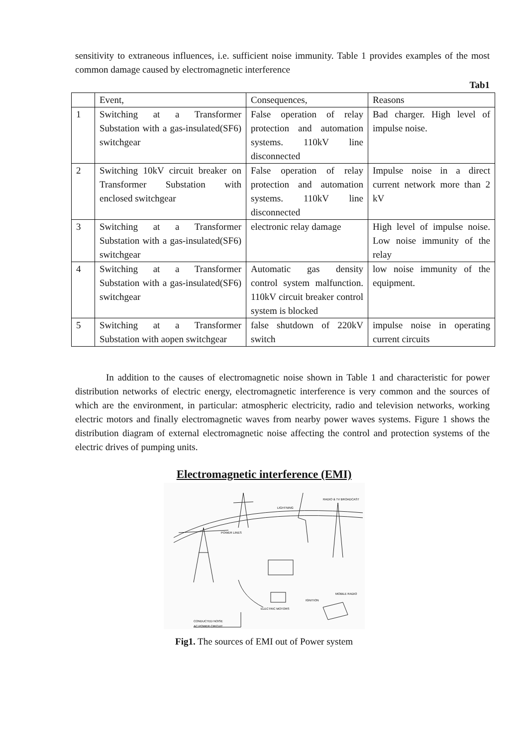sensitivity to extraneous influences, i.e. sufficient noise immunity. Table 1 provides examples of the most common damage caused by electromagnetic interference
Tab1
| | Event, | Consequences, | Reasons |
| 1 | Switching at a Transformer Substation with a gas-insulated(SF6) switchgear | False operation of relay protection and automation systems. 110kV line disconnected | Bad charger. High level of impulse noise. |
| 2 | Switching 10kV circuit breaker on Transformer Substation with enclosed switchgear | False operation of relay protection and automation systems. 110kV line disconnected | Impulse noise in a direct current network more than 2 kV |
| 3 | Switching at a Transformer Substation with a gas-insulated(SF6) switchgear | electronic relay damage | High level of impulse noise. Low noise immunity of the relay |
| 4 | Switching at a Transformer Substation with a gas-insulated(SF6) switchgear | Automatic gas density control system malfunction. 110kV circuit breaker control system is blocked | low noise immunity of the equipment. |
| 5 | Switching at a Transformer Substation with aopen switchgear | false shutdown of 220kV switch | impulse noise in operating current circuits |
In addition to the causes of electromagnetic noise shown in Table 1 and characteristic for power distribution networks of electric energy, electromagnetic interference is very common and the sources of which are the environment, in particular: atmospheric electricity, radio and television networks, working electric motors and finally electromagnetic waves from nearby power waves systems. Figure 1 shows the distribution diagram of external electromagnetic noise affecting the control and protection systems of the electric drives of pumping units.
Electromagnetic interference (EMI)
LIGHTNING
RADIO & TV BROADCAST
POWER LINES
ELECTRIC MOTORS
IGNITION
MOBILE RADIO
CONDUCTED NOISE
AC POWER CIRCUIT
Fig1. The sources of EMI out of Power system